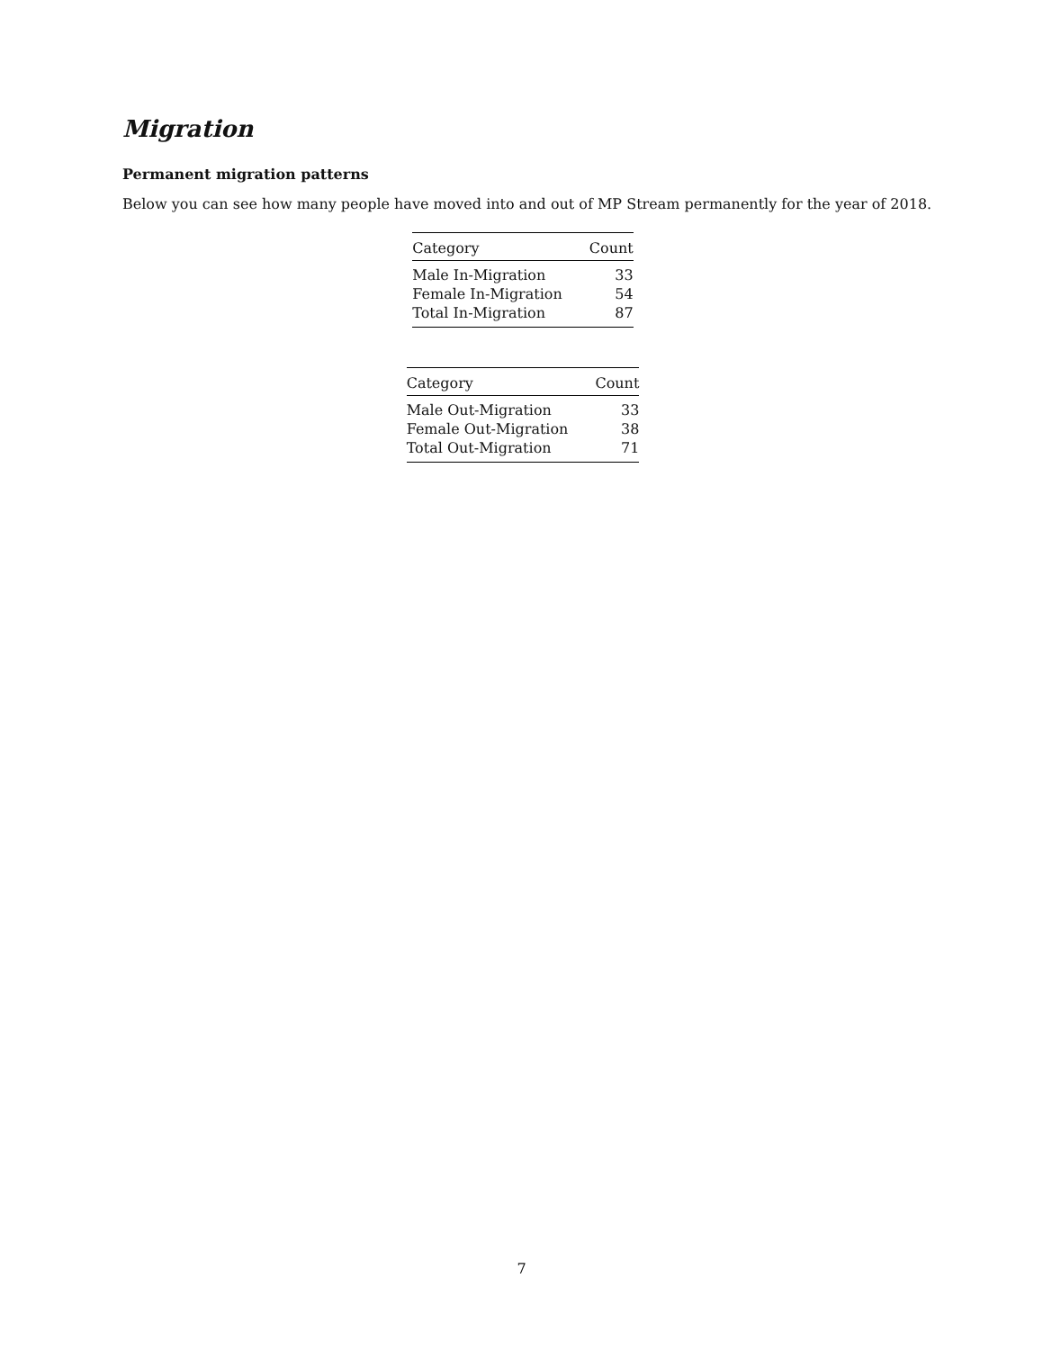Migration
Permanent migration patterns
Below you can see how many people have moved into and out of MP Stream permanently for the year of 2018.
| Category | Count |
| --- | --- |
| Male In-Migration | 33 |
| Female In-Migration | 54 |
| Total In-Migration | 87 |
| Category | Count |
| --- | --- |
| Male Out-Migration | 33 |
| Female Out-Migration | 38 |
| Total Out-Migration | 71 |
7